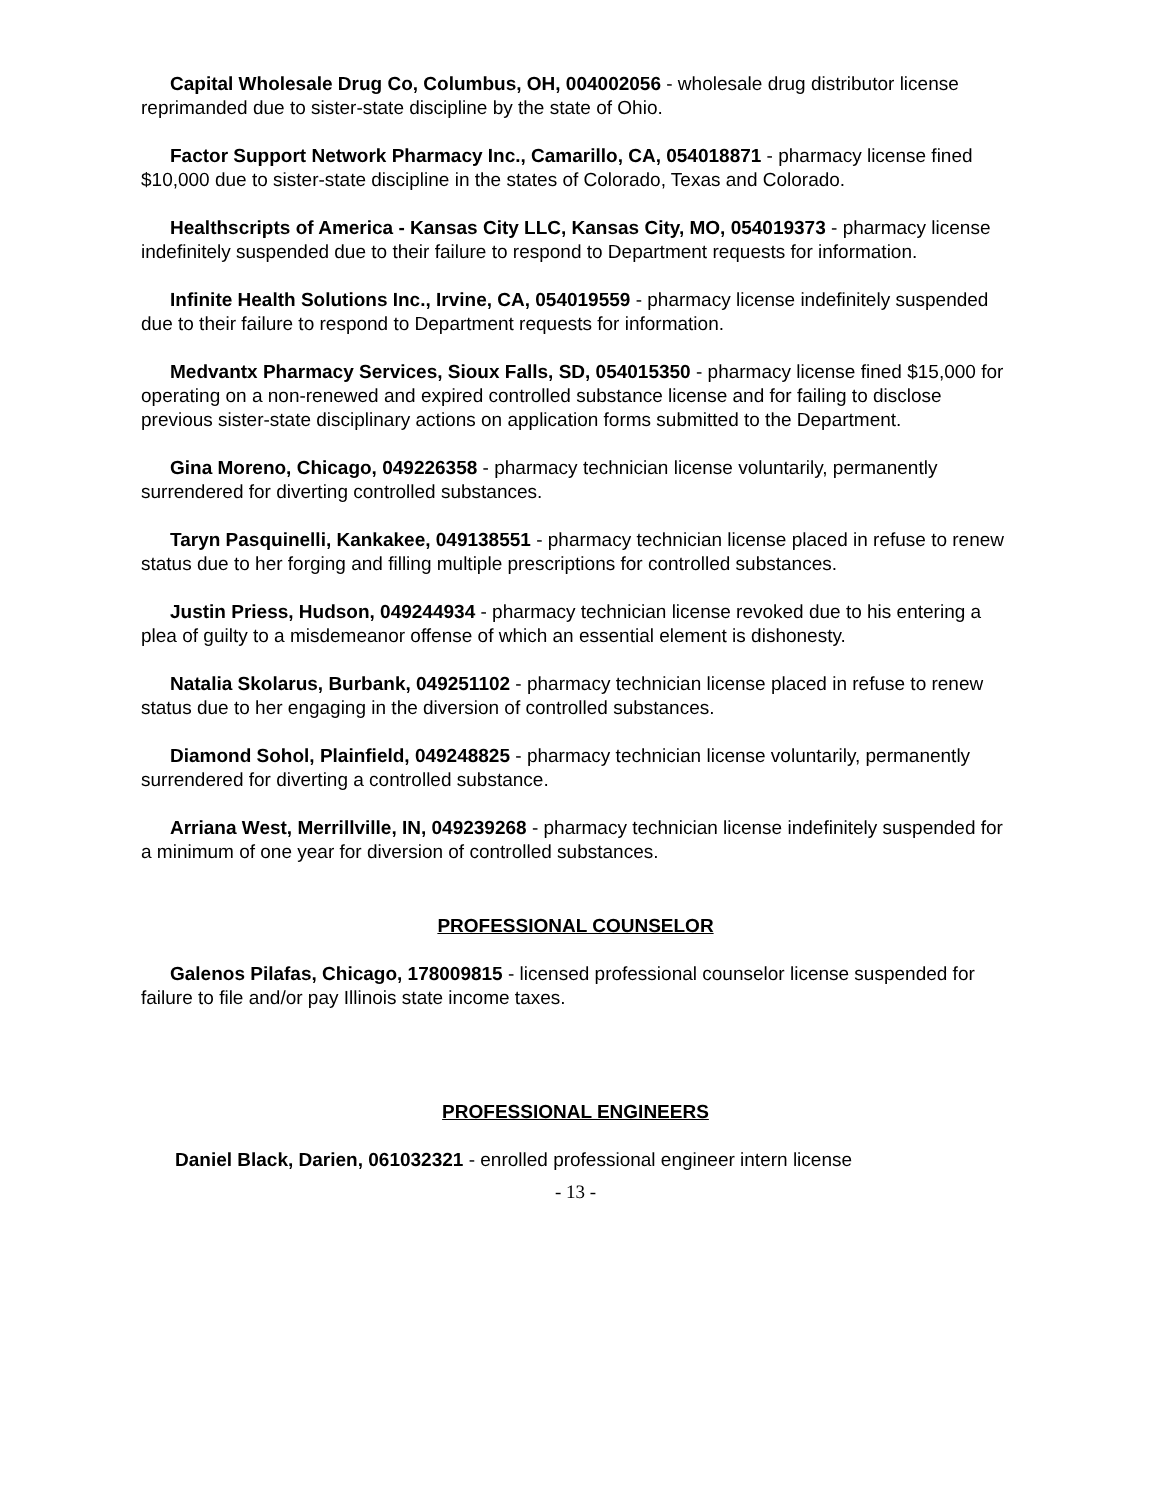Capital Wholesale Drug Co, Columbus, OH, 004002056 - wholesale drug distributor license reprimanded due to sister-state discipline by the state of Ohio.
Factor Support Network Pharmacy Inc., Camarillo, CA, 054018871 - pharmacy license fined $10,000 due to sister-state discipline in the states of Colorado, Texas and Colorado.
Healthscripts of America - Kansas City LLC, Kansas City, MO, 054019373 - pharmacy license indefinitely suspended due to their failure to respond to Department requests for information.
Infinite Health Solutions Inc., Irvine, CA, 054019559 - pharmacy license indefinitely suspended due to their failure to respond to Department requests for information.
Medvantx Pharmacy Services, Sioux Falls, SD, 054015350 - pharmacy license fined $15,000 for operating on a non-renewed and expired controlled substance license and for failing to disclose previous sister-state disciplinary actions on application forms submitted to the Department.
Gina Moreno, Chicago, 049226358 - pharmacy technician license voluntarily, permanently surrendered for diverting controlled substances.
Taryn Pasquinelli, Kankakee, 049138551 - pharmacy technician license placed in refuse to renew status due to her forging and filling multiple prescriptions for controlled substances.
Justin Priess, Hudson, 049244934 - pharmacy technician license revoked due to his entering a plea of guilty to a misdemeanor offense of which an essential element is dishonesty.
Natalia Skolarus, Burbank, 049251102 - pharmacy technician license placed in refuse to renew status due to her engaging in the diversion of controlled substances.
Diamond Sohol, Plainfield, 049248825 - pharmacy technician license voluntarily, permanently surrendered for diverting a controlled substance.
Arriana West, Merrillville, IN, 049239268 - pharmacy technician license indefinitely suspended for a minimum of one year for diversion of controlled substances.
PROFESSIONAL COUNSELOR
Galenos Pilafas, Chicago, 178009815 - licensed professional counselor license suspended for failure to file and/or pay Illinois state income taxes.
PROFESSIONAL ENGINEERS
Daniel Black, Darien, 061032321 - enrolled professional engineer intern license
- 13 -